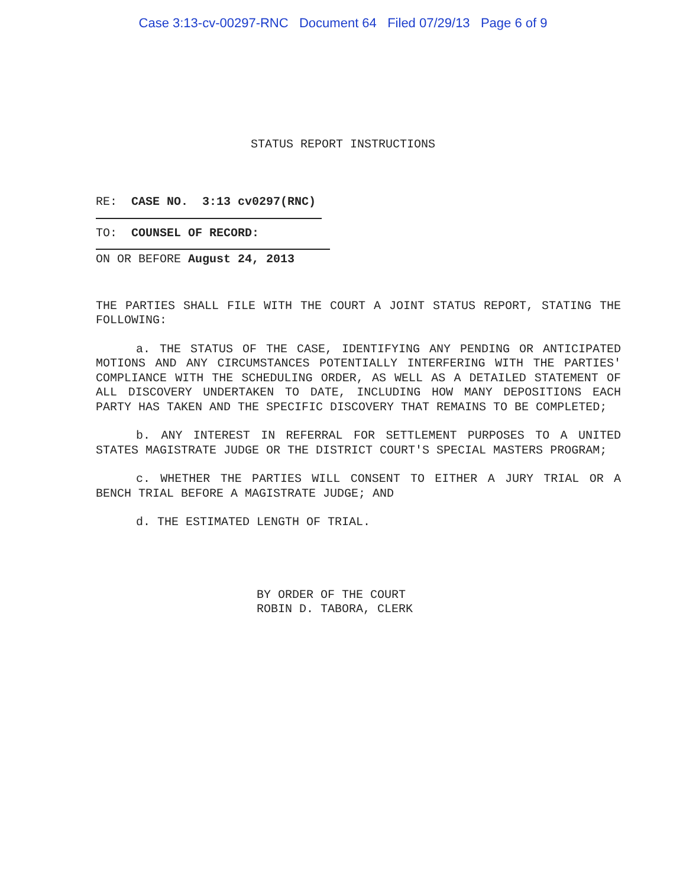Case 3:13-cv-00297-RNC Document 64 Filed 07/29/13 Page 6 of 9
STATUS REPORT INSTRUCTIONS
RE: CASE NO. 3:13 cv0297(RNC)
TO: COUNSEL OF RECORD:
ON OR BEFORE August 24, 2013
THE PARTIES SHALL FILE WITH THE COURT A JOINT STATUS REPORT, STATING THE FOLLOWING:
a. THE STATUS OF THE CASE, IDENTIFYING ANY PENDING OR ANTICIPATED MOTIONS AND ANY CIRCUMSTANCES POTENTIALLY INTERFERING WITH THE PARTIES' COMPLIANCE WITH THE SCHEDULING ORDER, AS WELL AS A DETAILED STATEMENT OF ALL DISCOVERY UNDERTAKEN TO DATE, INCLUDING HOW MANY DEPOSITIONS EACH PARTY HAS TAKEN AND THE SPECIFIC DISCOVERY THAT REMAINS TO BE COMPLETED;
b. ANY INTEREST IN REFERRAL FOR SETTLEMENT PURPOSES TO A UNITED STATES MAGISTRATE JUDGE OR THE DISTRICT COURT'S SPECIAL MASTERS PROGRAM;
c. WHETHER THE PARTIES WILL CONSENT TO EITHER A JURY TRIAL OR A BENCH TRIAL BEFORE A MAGISTRATE JUDGE; AND
d. THE ESTIMATED LENGTH OF TRIAL.
BY ORDER OF THE COURT
ROBIN D. TABORA, CLERK